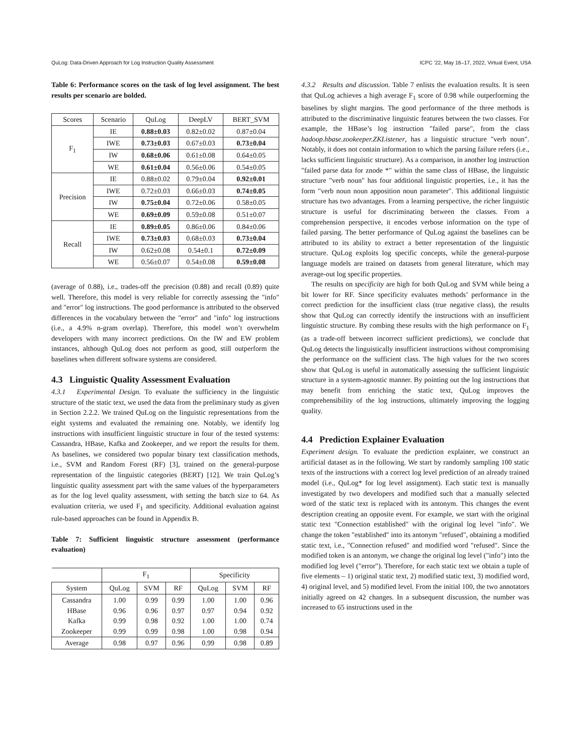QuLog: Data-Driven Approach for Log Instruction Quality Assessment ICPC ’22, May 16–17, 2022, Virtual Event, USA
Table 6: Performance scores on the task of log level assignment. The best results per scenario are bolded.
| Scores | Scenario | QuLog | DeepLV | BERT_SVM |
| --- | --- | --- | --- | --- |
| F<sub>1</sub> | IE | 0.88±0.03 | 0.82±0.02 | 0.87±0.04 |
| | IWE | 0.73±0.03 | 0.67±0.03 | 0.73±0.04 |
| | IW | 0.68±0.06 | 0.61±0.08 | 0.64±0.05 |
| | WE | 0.61±0.04 | 0.56±0.06 | 0.54±0.05 |
| Precision | IE | 0.88±0.02 | 0.79±0.04 | 0.92±0.01 |
| | IWE | 0.72±0.03 | 0.66±0.03 | 0.74±0.05 |
| | IW | 0.75±0.04 | 0.72±0.06 | 0.58±0.05 |
| | WE | 0.69±0.09 | 0.59±0.08 | 0.51±0.07 |
| Recall | IE | 0.89±0.05 | 0.86±0.06 | 0.84±0.06 |
| | IWE | 0.73±0.03 | 0.68±0.03 | 0.73±0.04 |
| | IW | 0.62±0.08 | 0.54±0.1 | 0.72±0.09 |
| | WE | 0.56±0.07 | 0.54±0.08 | 0.59±0.08 |
(average of 0.88), i.e., trades-off the precision (0.88) and recall (0.89) quite well. Therefore, this model is very reliable for correctly assessing the "info" and "error" log instructions. The good performance is attributed to the observed differences in the vocabulary between the "error" and "info" log instructions (i.e., a 4.9% n-gram overlap). Therefore, this model won’t overwhelm developers with many incorrect predictions. On the IW and EW problem instances, although QuLog does not perform as good, still outperform the baselines when different software systems are considered.
4.3 Linguistic Quality Assessment Evaluation
4.3.1 Experimental Design. To evaluate the sufficiency in the linguistic structure of the static text, we used the data from the preliminary study as given in Section 2.2.2. We trained QuLog on the linguistic representations from the eight systems and evaluated the remaining one. Notably, we identify log instructions with insufficient linguistic structure in four of the tested systems: Cassandra, HBase, Kafka and Zookeeper, and we report the results for them. As baselines, we considered two popular binary text classification methods, i.e., SVM and Random Forest (RF) [3], trained on the general-purpose representation of the linguistic categories (BERT) [12]. We train QuLog’s linguistic quality assessment part with the same values of the hyperparameters as for the log level quality assessment, with setting the batch size to 64. As evaluation criteria, we used F<sub>1</sub> and specificity. Additional evaluation against rule-based approaches can be found in Appendix B.
Table 7: Sufficient linguistic structure assessment (performance evaluation)
| | F<sub>1</sub> | | | Specificity | | |
| --- | --- | --- | --- | --- | --- | --- |
| System | QuLog | SVM | RF | QuLog | SVM | RF |
| Cassandra HBase Kafka Zookeeper | 1.00 0.96 0.99 0.99 | 0.99 0.96 0.98 0.99 | 0.99 0.97 0.92 0.98 | 1.00 0.97 1.00 1.00 | 1.00 0.94 1.00 0.98 | 0.96 0.92 0.74 0.94 |
| Average | 0.98 | 0.97 | 0.96 | 0.99 | 0.98 | 0.89 |
4.3.2 Results and discussion. Table 7 enlists the evaluation results. It is seen that QuLog achieves a high average F<sub>1</sub> score of 0.98 while outperforming the baselines by slight margins. The good performance of the three methods is attributed to the discriminative linguistic features between the two classes. For example, the HBase’s log instruction "failed parse", from the class hadoop.hbase.zookeeper.ZKListener, has a linguistic structure "verb noun". Notably, it does not contain information to which the parsing failure refers (i.e., lacks sufficient linguistic structure). As a comparison, in another log instruction "failed parse data for znode *" within the same class of HBase, the linguistic structure "verb noun" has four additional linguistic properties, i.e., it has the form "verb noun noun apposition noun parameter". This additional linguistic structure has two advantages. From a learning perspective, the richer linguistic structure is useful for discriminating between the classes. From a comprehension perspective, it encodes verbose information on the type of failed parsing. The better performance of QuLog against the baselines can be attributed to its ability to extract a better representation of the linguistic structure. QuLog exploits log specific concepts, while the general-purpose language models are trained on datasets from general literature, which may average-out log specific properties.
The results on specificity are high for both QuLog and SVM while being a bit lower for RF. Since specificity evaluates methods’ performance in the correct prediction for the insufficient class (true negative class), the results show that QuLog can correctly identify the instructions with an insufficient linguistic structure. By combing these results with the high performance on F<sub>1</sub> (as a trade-off between incorrect sufficient predictions), we conclude that QuLog detects the linguistically insufficient instructions without compromising the performance on the sufficient class. The high values for the two scores show that QuLog is useful in automatically assessing the sufficient linguistic structure in a system-agnostic manner. By pointing out the log instructions that may benefit from enriching the static text, QuLog improves the comprehensibility of the log instructions, ultimately improving the logging quality.
4.4 Prediction Explainer Evaluation
Experiment design. To evaluate the prediction explainer, we construct an artificial dataset as in the following. We start by randomly sampling 100 static texts of the instructions with a correct log level prediction of an already trained model (i.e., QuLog* for log level assignment). Each static text is manually investigated by two developers and modified such that a manually selected word of the static text is replaced with its antonym. This changes the event description creating an opposite event. For example, we start with the original static text "Connection established" with the original log level "info". We change the token "established" into its antonym "refused", obtaining a modified static text, i.e., "Connection refused" and modified word "refused". Since the modified token is an antonym, we change the original log level ("info") into the modified log level ("error"). Therefore, for each static text we obtain a tuple of five elements – 1) original static text, 2) modified static text, 3) modified word, 4) original level, and 5) modified level. From the initial 100, the two annotators initially agreed on 42 changes. In a subsequent discussion, the number was increased to 65 instructions used in the